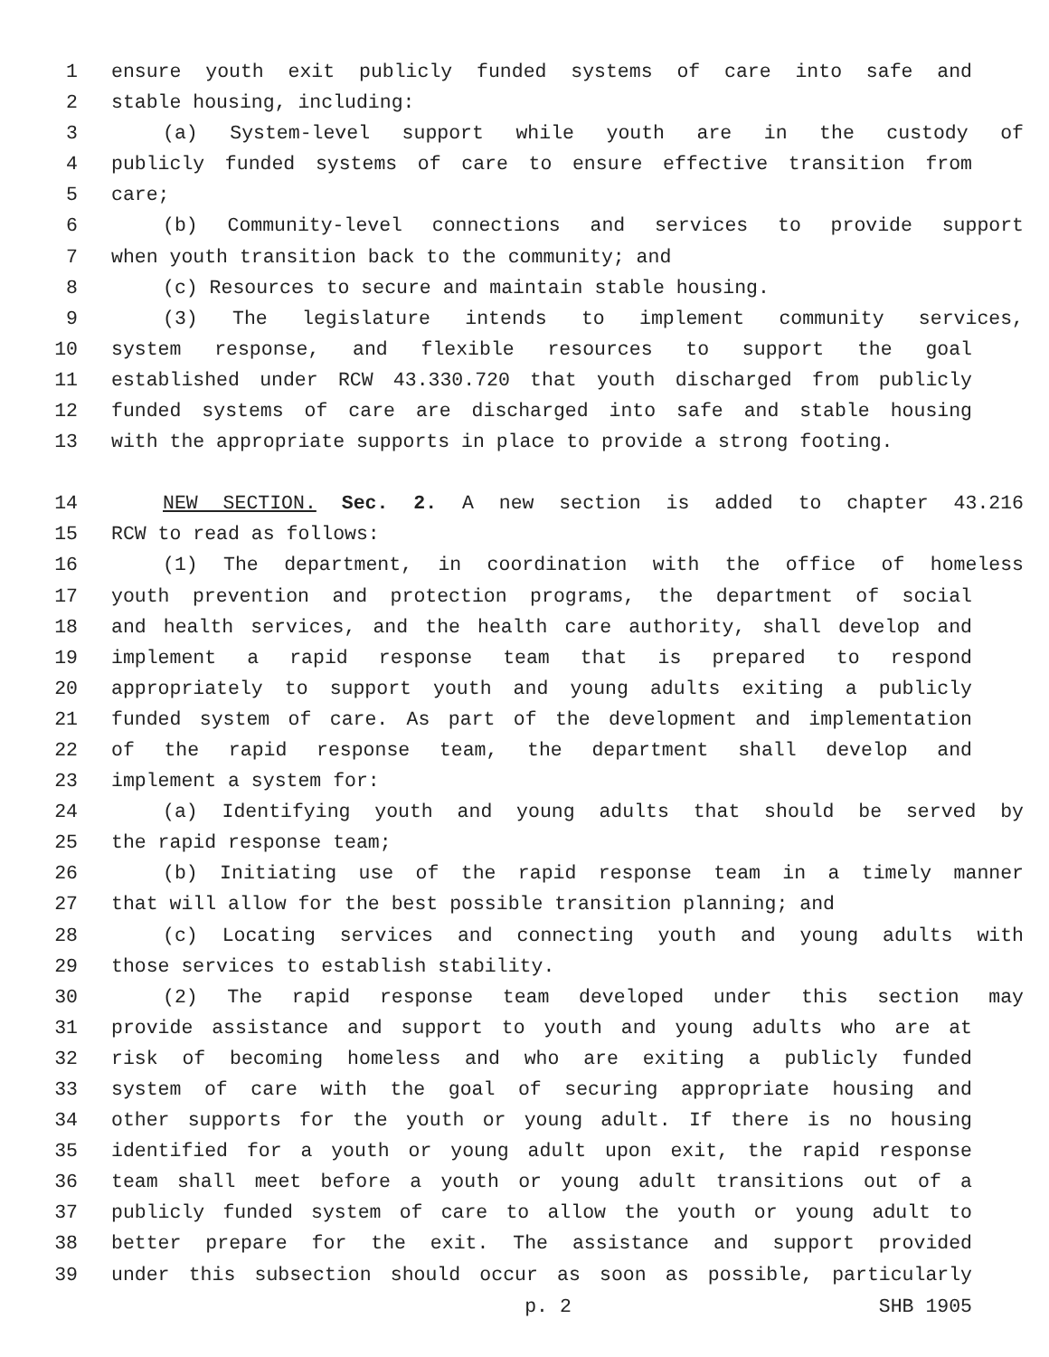1 ensure youth exit publicly funded systems of care into safe and
2 stable housing, including:
3 (a) System-level support while youth are in the custody of
4 publicly funded systems of care to ensure effective transition from
5 care;
6 (b) Community-level connections and services to provide support
7 when youth transition back to the community; and
8 (c) Resources to secure and maintain stable housing.
9 (3) The legislature intends to implement community services,
10 system response, and flexible resources to support the goal
11 established under RCW 43.330.720 that youth discharged from publicly
12 funded systems of care are discharged into safe and stable housing
13 with the appropriate supports in place to provide a strong footing.
14 NEW SECTION. Sec. 2. A new section is added to chapter 43.216
15 RCW to read as follows:
16 (1) The department, in coordination with the office of homeless
17 youth prevention and protection programs, the department of social
18 and health services, and the health care authority, shall develop and
19 implement a rapid response team that is prepared to respond
20 appropriately to support youth and young adults exiting a publicly
21 funded system of care. As part of the development and implementation
22 of the rapid response team, the department shall develop and
23 implement a system for:
24 (a) Identifying youth and young adults that should be served by
25 the rapid response team;
26 (b) Initiating use of the rapid response team in a timely manner
27 that will allow for the best possible transition planning; and
28 (c) Locating services and connecting youth and young adults with
29 those services to establish stability.
30 (2) The rapid response team developed under this section may
31 provide assistance and support to youth and young adults who are at
32 risk of becoming homeless and who are exiting a publicly funded
33 system of care with the goal of securing appropriate housing and
34 other supports for the youth or young adult. If there is no housing
35 identified for a youth or young adult upon exit, the rapid response
36 team shall meet before a youth or young adult transitions out of a
37 publicly funded system of care to allow the youth or young adult to
38 better prepare for the exit. The assistance and support provided
39 under this subsection should occur as soon as possible, particularly
p. 2 SHB 1905